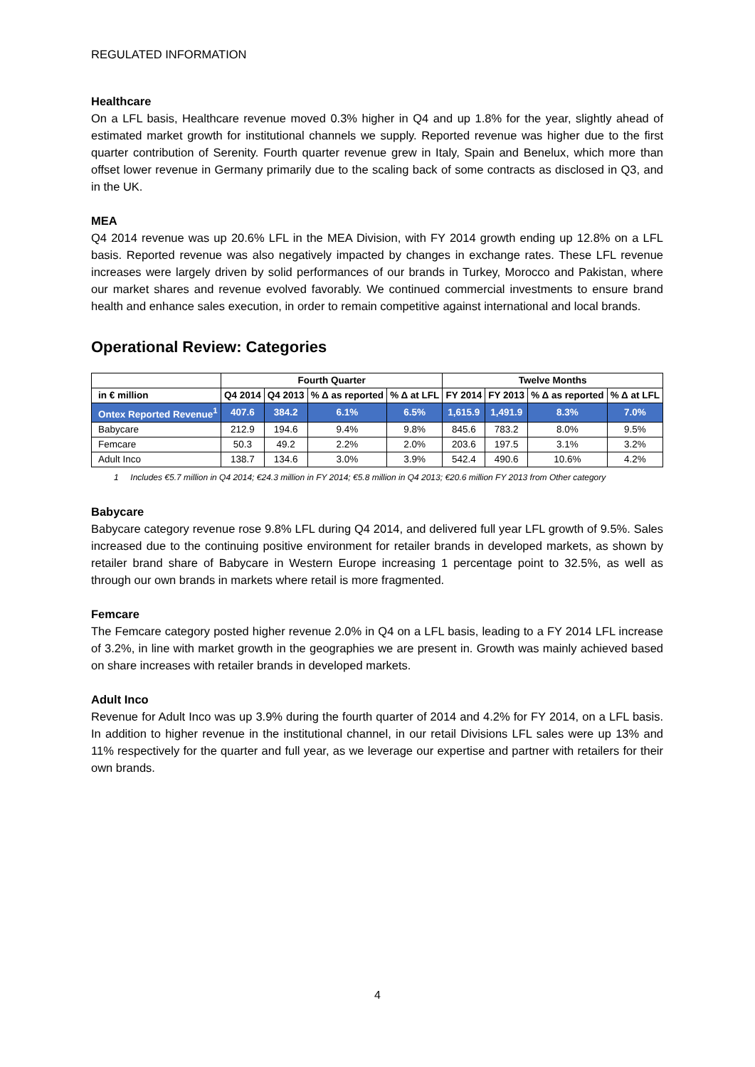REGULATED INFORMATION
Healthcare
On a LFL basis, Healthcare revenue moved 0.3% higher in Q4 and up 1.8% for the year, slightly ahead of estimated market growth for institutional channels we supply. Reported revenue was higher due to the first quarter contribution of Serenity. Fourth quarter revenue grew in Italy, Spain and Benelux, which more than offset lower revenue in Germany primarily due to the scaling back of some contracts as disclosed in Q3, and in the UK.
MEA
Q4 2014 revenue was up 20.6% LFL in the MEA Division, with FY 2014 growth ending up 12.8% on a LFL basis. Reported revenue was also negatively impacted by changes in exchange rates. These LFL revenue increases were largely driven by solid performances of our brands in Turkey, Morocco and Pakistan, where our market shares and revenue evolved favorably. We continued commercial investments to ensure brand health and enhance sales execution, in order to remain competitive against international and local brands.
Operational Review: Categories
| | Fourth Quarter | | | | Twelve Months | | | |
| --- | --- | --- | --- | --- | --- | --- | --- | --- |
| in € million | Q4 2014 | Q4 2013 | % Δ as reported | % Δ at LFL | FY 2014 | FY 2013 | % Δ as reported | % Δ at LFL |
| Ontex Reported Revenue<sup>1</sup> | 407.6 | 384.2 | 6.1% | 6.5% | 1,615.9 | 1,491.9 | 8.3% | 7.0% |
| Babycare | 212.9 | 194.6 | 9.4% | 9.8% | 845.6 | 783.2 | 8.0% | 9.5% |
| Femcare | 50.3 | 49.2 | 2.2% | 2.0% | 203.6 | 197.5 | 3.1% | 3.2% |
| Adult Inco | 138.7 | 134.6 | 3.0% | 3.9% | 542.4 | 490.6 | 10.6% | 4.2% |
1 Includes €5.7 million in Q4 2014; €24.3 million in FY 2014; €5.8 million in Q4 2013; €20.6 million FY 2013 from Other category
Babycare
Babycare category revenue rose 9.8% LFL during Q4 2014, and delivered full year LFL growth of 9.5%. Sales increased due to the continuing positive environment for retailer brands in developed markets, as shown by retailer brand share of Babycare in Western Europe increasing 1 percentage point to 32.5%, as well as through our own brands in markets where retail is more fragmented.
Femcare
The Femcare category posted higher revenue 2.0% in Q4 on a LFL basis, leading to a FY 2014 LFL increase of 3.2%, in line with market growth in the geographies we are present in. Growth was mainly achieved based on share increases with retailer brands in developed markets.
Adult Inco
Revenue for Adult Inco was up 3.9% during the fourth quarter of 2014 and 4.2% for FY 2014, on a LFL basis. In addition to higher revenue in the institutional channel, in our retail Divisions LFL sales were up 13% and 11% respectively for the quarter and full year, as we leverage our expertise and partner with retailers for their own brands.
4